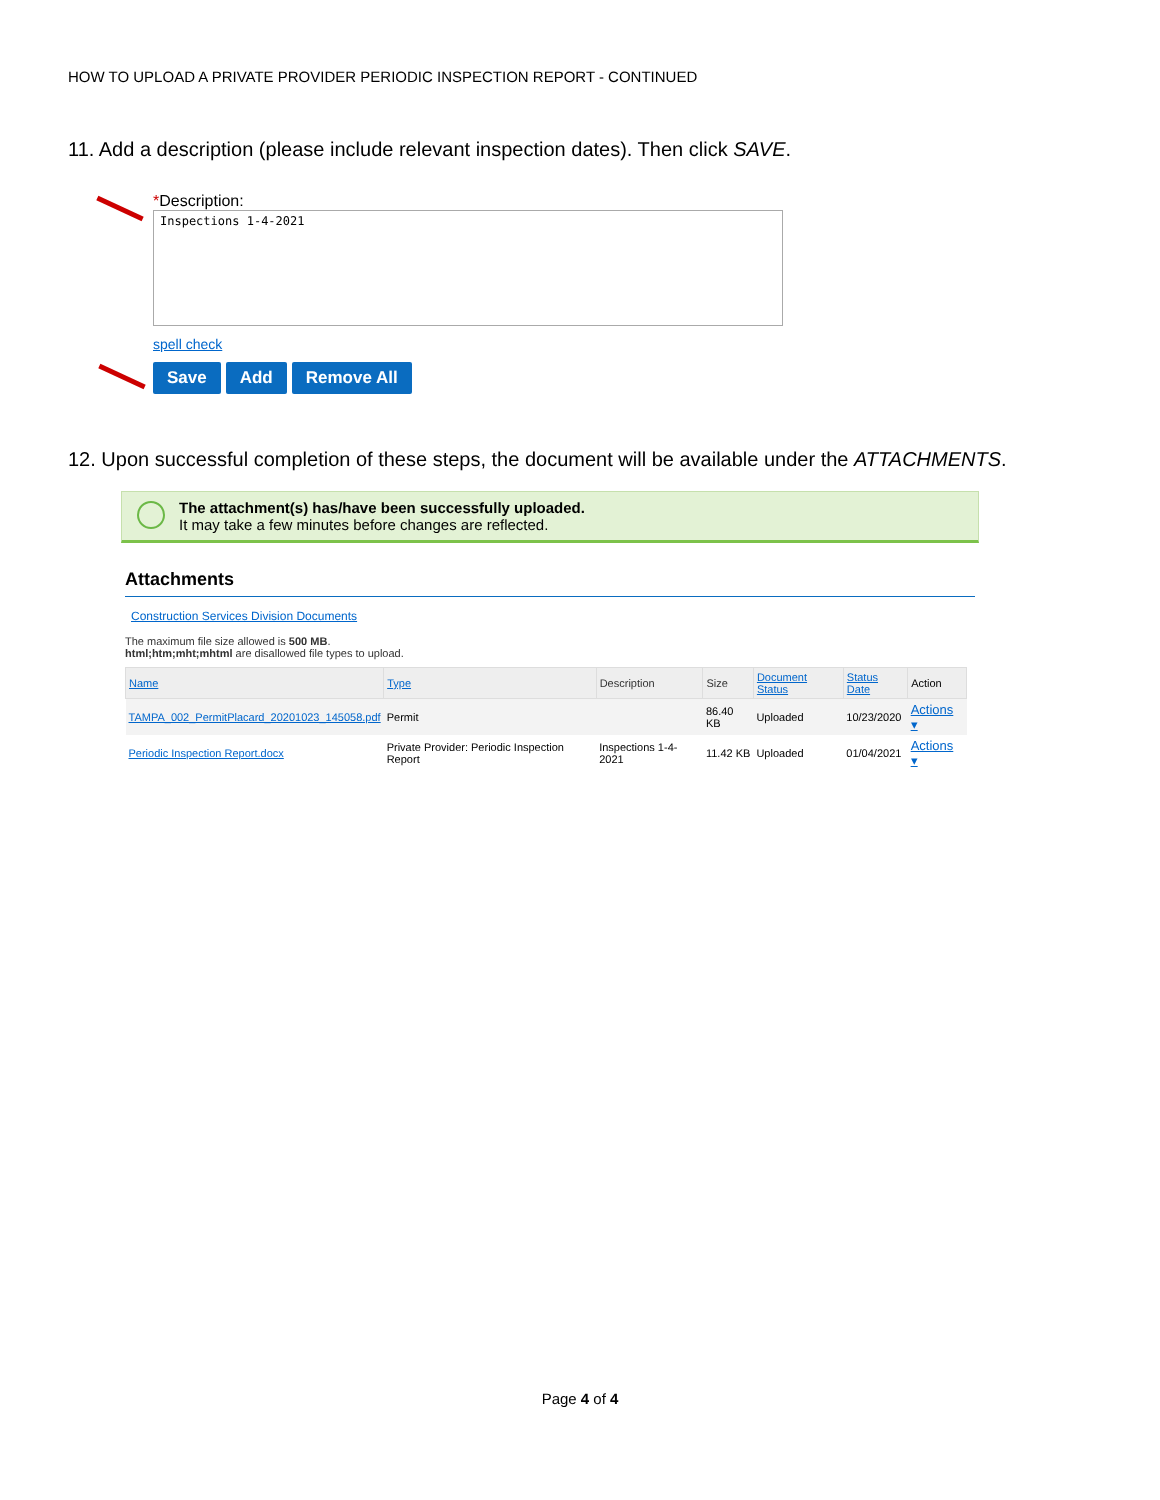HOW TO UPLOAD A PRIVATE PROVIDER PERIODIC INSPECTION REPORT - CONTINUED
11. Add a description (please include relevant inspection dates). Then click SAVE.
*Description:
Inspections 1-4-2021
spell check
Save Add Remove All
12. Upon successful completion of these steps, the document will be available under the ATTACHMENTS.
The attachment(s) has/have been successfully uploaded.
It may take a few minutes before changes are reflected.
Attachments
Construction Services Division Documents
The maximum file size allowed is 500 MB.
html;htm;mht;mhtml are disallowed file types to upload.
| Name | Type | Description | Size | Document Status | Status Date | Action |
| --- | --- | --- | --- | --- | --- | --- |
| TAMPA_002_PermitPlacard_20201023_145058.pdf | Permit | | 86.40 KB | Uploaded | 10/23/2020 | Actions ▾ |
| Periodic Inspection Report.docx | Private Provider: Periodic Inspection Report | Inspections 1-4-2021 | 11.42 KB | Uploaded | 01/04/2021 | Actions ▾ |
Page 4 of 4